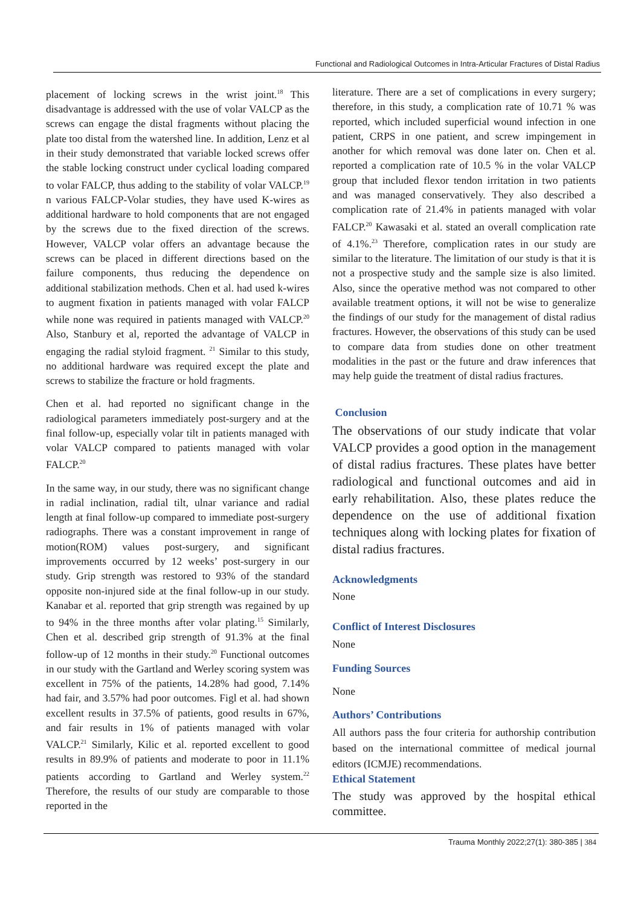Functional and Radiological Outcomes in Intra-Articular Fractures of Distal Radius
placement of locking screws in the wrist joint.<sup>18</sup> This disadvantage is addressed with the use of volar VALCP as the screws can engage the distal fragments without placing the plate too distal from the watershed line. In addition, Lenz et al in their study demonstrated that variable locked screws offer the stable locking construct under cyclical loading compared to volar FALCP, thus adding to the stability of volar VALCP.<sup>19</sup> n various FALCP-Volar studies, they have used K-wires as additional hardware to hold components that are not engaged by the screws due to the fixed direction of the screws. However, VALCP volar offers an advantage because the screws can be placed in different directions based on the failure components, thus reducing the dependence on additional stabilization methods. Chen et al. had used k-wires to augment fixation in patients managed with volar FALCP while none was required in patients managed with VALCP.<sup>20</sup> Also, Stanbury et al, reported the advantage of VALCP in engaging the radial styloid fragment. <sup>21</sup> Similar to this study, no additional hardware was required except the plate and screws to stabilize the fracture or hold fragments.
Chen et al. had reported no significant change in the radiological parameters immediately post-surgery and at the final follow-up, especially volar tilt in patients managed with volar VALCP compared to patients managed with volar FALCP.<sup>20</sup>
In the same way, in our study, there was no significant change in radial inclination, radial tilt, ulnar variance and radial length at final follow-up compared to immediate post-surgery radiographs. There was a constant improvement in range of motion(ROM) values post-surgery, and significant improvements occurred by 12 weeks’ post-surgery in our study. Grip strength was restored to 93% of the standard opposite non-injured side at the final follow-up in our study. Kanabar et al. reported that grip strength was regained by up to 94% in the three months after volar plating.<sup>15</sup> Similarly, Chen et al. described grip strength of 91.3% at the final follow-up of 12 months in their study.<sup>20</sup> Functional outcomes in our study with the Gartland and Werley scoring system was excellent in 75% of the patients, 14.28% had good, 7.14% had fair, and 3.57% had poor outcomes. Figl et al. had shown excellent results in 37.5% of patients, good results in 67%, and fair results in 1% of patients managed with volar VALCP.<sup>21</sup> Similarly, Kilic et al. reported excellent to good results in 89.9% of patients and moderate to poor in 11.1% patients according to Gartland and Werley system.<sup>22</sup> Therefore, the results of our study are comparable to those reported in the
literature. There are a set of complications in every surgery; therefore, in this study, a complication rate of 10.71 % was reported, which included superficial wound infection in one patient, CRPS in one patient, and screw impingement in another for which removal was done later on. Chen et al. reported a complication rate of 10.5 % in the volar VALCP group that included flexor tendon irritation in two patients and was managed conservatively. They also described a complication rate of 21.4% in patients managed with volar FALCP.<sup>20</sup> Kawasaki et al. stated an overall complication rate of 4.1%.<sup>23</sup> Therefore, complication rates in our study are similar to the literature. The limitation of our study is that it is not a prospective study and the sample size is also limited. Also, since the operative method was not compared to other available treatment options, it will not be wise to generalize the findings of our study for the management of distal radius fractures. However, the observations of this study can be used to compare data from studies done on other treatment modalities in the past or the future and draw inferences that may help guide the treatment of distal radius fractures.
Conclusion
The observations of our study indicate that volar VALCP provides a good option in the management of distal radius fractures. These plates have better radiological and functional outcomes and aid in early rehabilitation. Also, these plates reduce the dependence on the use of additional fixation techniques along with locking plates for fixation of distal radius fractures.
Acknowledgments
None
Conflict of Interest Disclosures
None
Funding Sources
None
Authors’ Contributions
All authors pass the four criteria for authorship contribution based on the international committee of medical journal editors (ICMJE) recommendations.
Ethical Statement
The study was approved by the hospital ethical committee.
Trauma Monthly 2022;27(1): 380-385 | 384